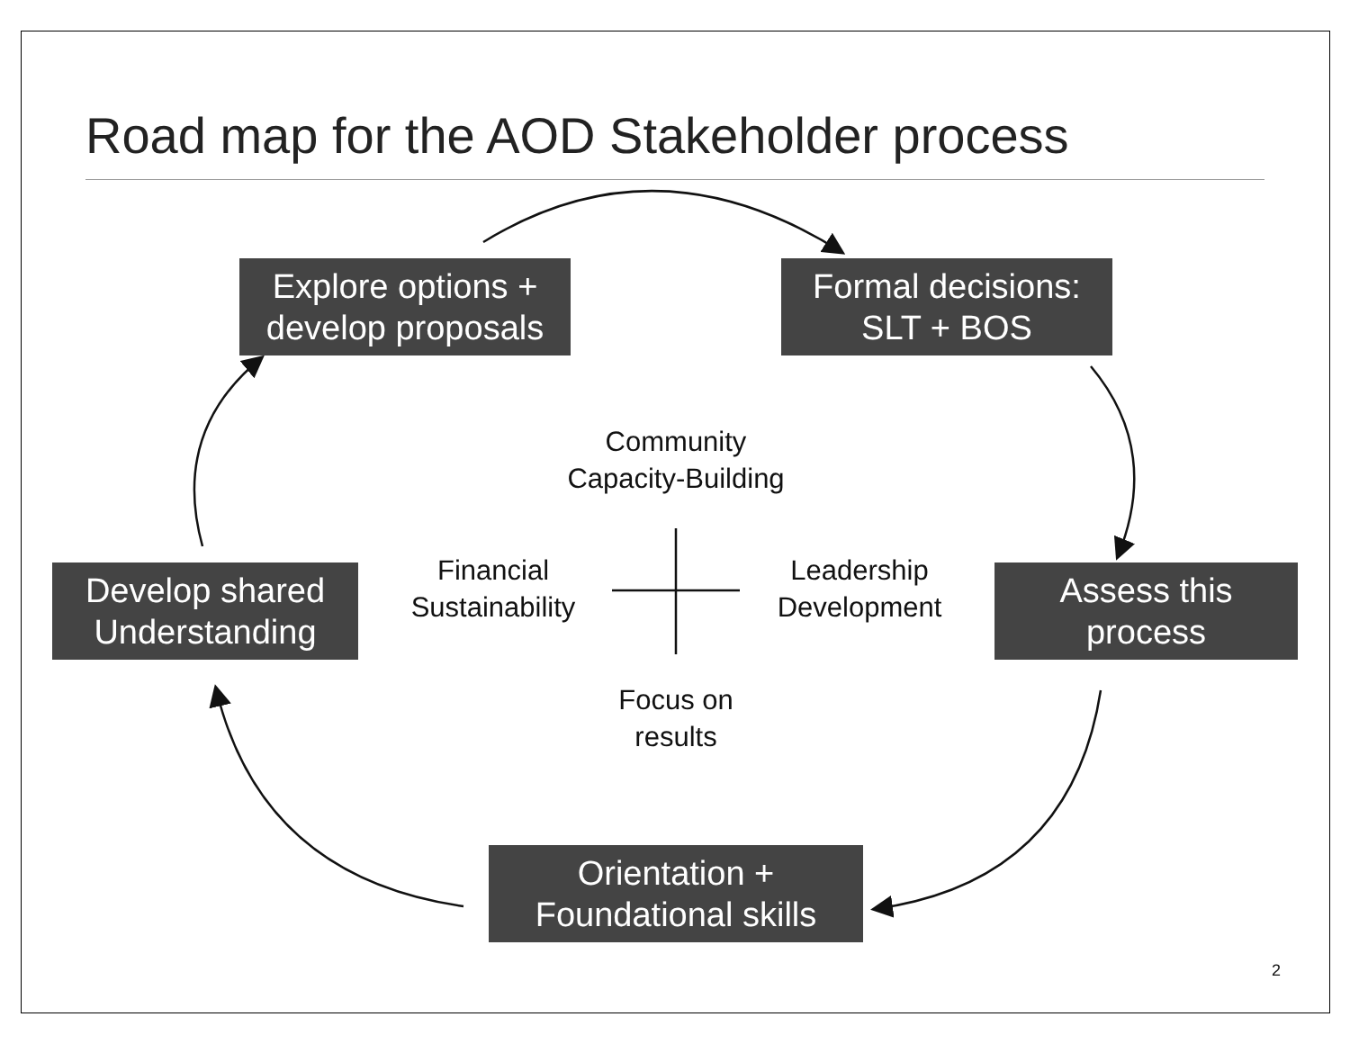Road map for the AOD Stakeholder process
Explore options +
develop proposals
Formal decisions:
SLT + BOS
Develop shared
Understanding
Assess this
process
Orientation +
Foundational skills
Community
Capacity-Building
Financial
Sustainability
Leadership
Development
Focus on
results
2